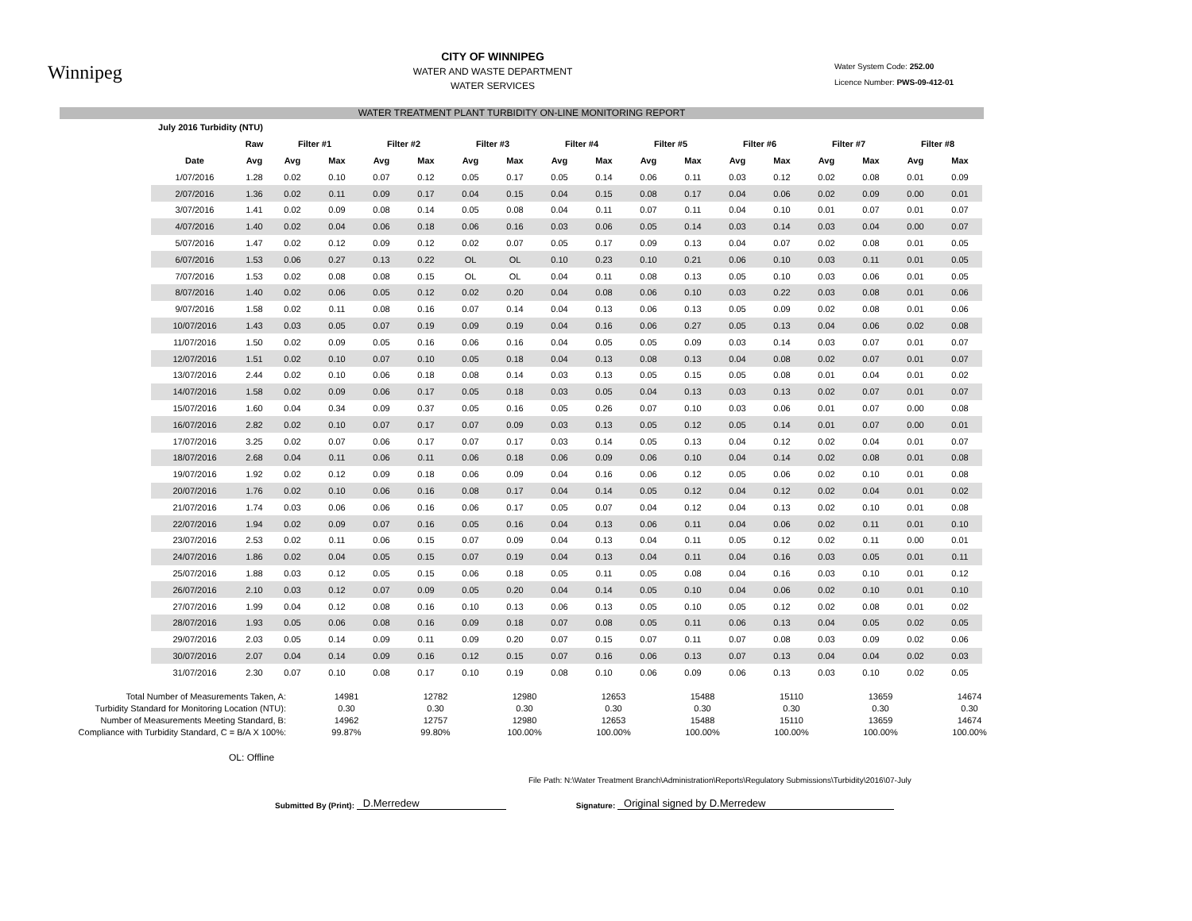Winnipeg
CITY OF WINNIPEG
WATER AND WASTE DEPARTMENT
WATER SERVICES
Water System Code: 252.00
Licence Number: PWS-09-412-01
WATER TREATMENT PLANT TURBIDITY ON-LINE MONITORING REPORT
| July 2016 Turbidity (NTU) | | | | | | | | | | | | | | | | | |
| | Raw | Filter #1 | | Filter #2 | | Filter #3 | | Filter #4 | | Filter #5 | | Filter #6 | | Filter #7 | | Filter #8 | |
| Date | Avg | Avg | Max | Avg | Max | Avg | Max | Avg | Max | Avg | Max | Avg | Max | Avg | Max | Avg | Max |
| 1/07/2016 | 1.28 | 0.02 | 0.10 | 0.07 | 0.12 | 0.05 | 0.17 | 0.05 | 0.14 | 0.06 | 0.11 | 0.03 | 0.12 | 0.02 | 0.08 | 0.01 | 0.09 |
| 2/07/2016 | 1.36 | 0.02 | 0.11 | 0.09 | 0.17 | 0.04 | 0.15 | 0.04 | 0.15 | 0.08 | 0.17 | 0.04 | 0.06 | 0.02 | 0.09 | 0.00 | 0.01 |
| 3/07/2016 | 1.41 | 0.02 | 0.09 | 0.08 | 0.14 | 0.05 | 0.08 | 0.04 | 0.11 | 0.07 | 0.11 | 0.04 | 0.10 | 0.01 | 0.07 | 0.01 | 0.07 |
| 4/07/2016 | 1.40 | 0.02 | 0.04 | 0.06 | 0.18 | 0.06 | 0.16 | 0.03 | 0.06 | 0.05 | 0.14 | 0.03 | 0.14 | 0.03 | 0.04 | 0.00 | 0.07 |
| 5/07/2016 | 1.47 | 0.02 | 0.12 | 0.09 | 0.12 | 0.02 | 0.07 | 0.05 | 0.17 | 0.09 | 0.13 | 0.04 | 0.07 | 0.02 | 0.08 | 0.01 | 0.05 |
| 6/07/2016 | 1.53 | 0.06 | 0.27 | 0.13 | 0.22 | OL | OL | 0.10 | 0.23 | 0.10 | 0.21 | 0.06 | 0.10 | 0.03 | 0.11 | 0.01 | 0.05 |
| 7/07/2016 | 1.53 | 0.02 | 0.08 | 0.08 | 0.15 | OL | OL | 0.04 | 0.11 | 0.08 | 0.13 | 0.05 | 0.10 | 0.03 | 0.06 | 0.01 | 0.05 |
| 8/07/2016 | 1.40 | 0.02 | 0.06 | 0.05 | 0.12 | 0.02 | 0.20 | 0.04 | 0.08 | 0.06 | 0.10 | 0.03 | 0.22 | 0.03 | 0.08 | 0.01 | 0.06 |
| 9/07/2016 | 1.58 | 0.02 | 0.11 | 0.08 | 0.16 | 0.07 | 0.14 | 0.04 | 0.13 | 0.06 | 0.13 | 0.05 | 0.09 | 0.02 | 0.08 | 0.01 | 0.06 |
| 10/07/2016 | 1.43 | 0.03 | 0.05 | 0.07 | 0.19 | 0.09 | 0.19 | 0.04 | 0.16 | 0.06 | 0.27 | 0.05 | 0.13 | 0.04 | 0.06 | 0.02 | 0.08 |
| 11/07/2016 | 1.50 | 0.02 | 0.09 | 0.05 | 0.16 | 0.06 | 0.16 | 0.04 | 0.05 | 0.05 | 0.09 | 0.03 | 0.14 | 0.03 | 0.07 | 0.01 | 0.07 |
| 12/07/2016 | 1.51 | 0.02 | 0.10 | 0.07 | 0.10 | 0.05 | 0.18 | 0.04 | 0.13 | 0.08 | 0.13 | 0.04 | 0.08 | 0.02 | 0.07 | 0.01 | 0.07 |
| 13/07/2016 | 2.44 | 0.02 | 0.10 | 0.06 | 0.18 | 0.08 | 0.14 | 0.03 | 0.13 | 0.05 | 0.15 | 0.05 | 0.08 | 0.01 | 0.04 | 0.01 | 0.02 |
| 14/07/2016 | 1.58 | 0.02 | 0.09 | 0.06 | 0.17 | 0.05 | 0.18 | 0.03 | 0.05 | 0.04 | 0.13 | 0.03 | 0.13 | 0.02 | 0.07 | 0.01 | 0.07 |
| 15/07/2016 | 1.60 | 0.04 | 0.34 | 0.09 | 0.37 | 0.05 | 0.16 | 0.05 | 0.26 | 0.07 | 0.10 | 0.03 | 0.06 | 0.01 | 0.07 | 0.00 | 0.08 |
| 16/07/2016 | 2.82 | 0.02 | 0.10 | 0.07 | 0.17 | 0.07 | 0.09 | 0.03 | 0.13 | 0.05 | 0.12 | 0.05 | 0.14 | 0.01 | 0.07 | 0.00 | 0.01 |
| 17/07/2016 | 3.25 | 0.02 | 0.07 | 0.06 | 0.17 | 0.07 | 0.17 | 0.03 | 0.14 | 0.05 | 0.13 | 0.04 | 0.12 | 0.02 | 0.04 | 0.01 | 0.07 |
| 18/07/2016 | 2.68 | 0.04 | 0.11 | 0.06 | 0.11 | 0.06 | 0.18 | 0.06 | 0.09 | 0.06 | 0.10 | 0.04 | 0.14 | 0.02 | 0.08 | 0.01 | 0.08 |
| 19/07/2016 | 1.92 | 0.02 | 0.12 | 0.09 | 0.18 | 0.06 | 0.09 | 0.04 | 0.16 | 0.06 | 0.12 | 0.05 | 0.06 | 0.02 | 0.10 | 0.01 | 0.08 |
| 20/07/2016 | 1.76 | 0.02 | 0.10 | 0.06 | 0.16 | 0.08 | 0.17 | 0.04 | 0.14 | 0.05 | 0.12 | 0.04 | 0.12 | 0.02 | 0.04 | 0.01 | 0.02 |
| 21/07/2016 | 1.74 | 0.03 | 0.06 | 0.06 | 0.16 | 0.06 | 0.17 | 0.05 | 0.07 | 0.04 | 0.12 | 0.04 | 0.13 | 0.02 | 0.10 | 0.01 | 0.08 |
| 22/07/2016 | 1.94 | 0.02 | 0.09 | 0.07 | 0.16 | 0.05 | 0.16 | 0.04 | 0.13 | 0.06 | 0.11 | 0.04 | 0.06 | 0.02 | 0.11 | 0.01 | 0.10 |
| 23/07/2016 | 2.53 | 0.02 | 0.11 | 0.06 | 0.15 | 0.07 | 0.09 | 0.04 | 0.13 | 0.04 | 0.11 | 0.05 | 0.12 | 0.02 | 0.11 | 0.00 | 0.01 |
| 24/07/2016 | 1.86 | 0.02 | 0.04 | 0.05 | 0.15 | 0.07 | 0.19 | 0.04 | 0.13 | 0.04 | 0.11 | 0.04 | 0.16 | 0.03 | 0.05 | 0.01 | 0.11 |
| 25/07/2016 | 1.88 | 0.03 | 0.12 | 0.05 | 0.15 | 0.06 | 0.18 | 0.05 | 0.11 | 0.05 | 0.08 | 0.04 | 0.16 | 0.03 | 0.10 | 0.01 | 0.12 |
| 26/07/2016 | 2.10 | 0.03 | 0.12 | 0.07 | 0.09 | 0.05 | 0.20 | 0.04 | 0.14 | 0.05 | 0.10 | 0.04 | 0.06 | 0.02 | 0.10 | 0.01 | 0.10 |
| 27/07/2016 | 1.99 | 0.04 | 0.12 | 0.08 | 0.16 | 0.10 | 0.13 | 0.06 | 0.13 | 0.05 | 0.10 | 0.05 | 0.12 | 0.02 | 0.08 | 0.01 | 0.02 |
| 28/07/2016 | 1.93 | 0.05 | 0.06 | 0.08 | 0.16 | 0.09 | 0.18 | 0.07 | 0.08 | 0.05 | 0.11 | 0.06 | 0.13 | 0.04 | 0.05 | 0.02 | 0.05 |
| 29/07/2016 | 2.03 | 0.05 | 0.14 | 0.09 | 0.11 | 0.09 | 0.20 | 0.07 | 0.15 | 0.07 | 0.11 | 0.07 | 0.08 | 0.03 | 0.09 | 0.02 | 0.06 |
| 30/07/2016 | 2.07 | 0.04 | 0.14 | 0.09 | 0.16 | 0.12 | 0.15 | 0.07 | 0.16 | 0.06 | 0.13 | 0.07 | 0.13 | 0.04 | 0.04 | 0.02 | 0.03 |
| 31/07/2016 | 2.30 | 0.07 | 0.10 | 0.08 | 0.17 | 0.10 | 0.19 | 0.08 | 0.10 | 0.06 | 0.09 | 0.06 | 0.13 | 0.03 | 0.10 | 0.02 | 0.05 |
| Total Number of Measurements Taken, A: | 14981 | 12782 | 12980 | 12653 | 15488 | 15110 | 13659 | 14674 |
| Turbidity Standard for Monitoring Location (NTU): | 0.30 | 0.30 | 0.30 | 0.30 | 0.30 | 0.30 | 0.30 | 0.30 |
| Number of Measurements Meeting Standard, B: | 14962 | 12757 | 12980 | 12653 | 15488 | 15110 | 13659 | 14674 |
| Compliance with Turbidity Standard, C = B/A X 100%: | 99.87% | 99.80% | 100.00% | 100.00% | 100.00% | 100.00% | 100.00% | 100.00% |
OL: Offline
File Path: N:\Water Treatment Branch\Administration\Reports\Regulatory Submissions\Turbidity\2016\07-July
Submitted By (Print): D.Merredew Signature: Original signed by D.Merredew